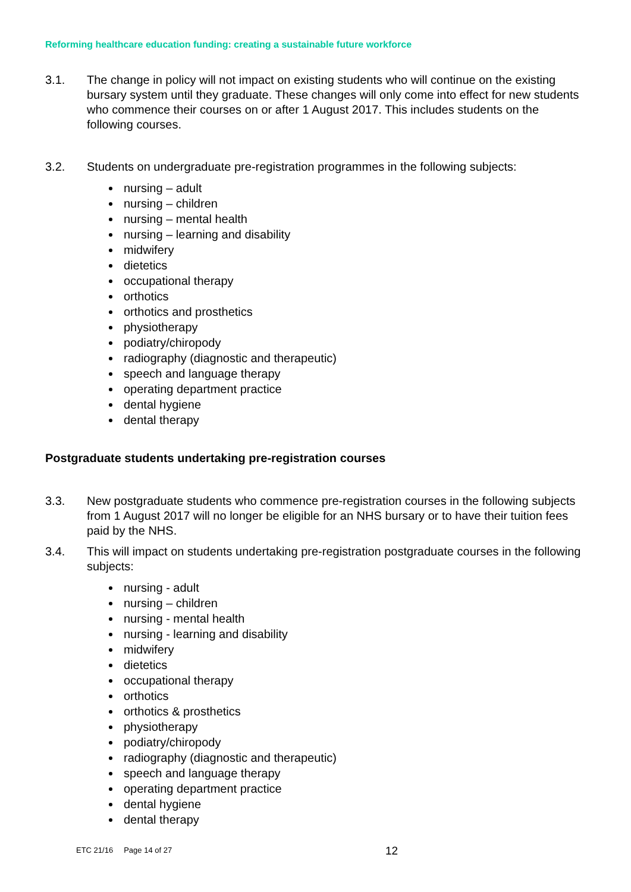Reforming healthcare education funding: creating a sustainable future workforce
3.1. The change in policy will not impact on existing students who will continue on the existing bursary system until they graduate. These changes will only come into effect for new students who commence their courses on or after 1 August 2017. This includes students on the following courses.
3.2. Students on undergraduate pre-registration programmes in the following subjects:
nursing – adult
nursing – children
nursing – mental health
nursing – learning and disability
midwifery
dietetics
occupational therapy
orthotics
orthotics and prosthetics
physiotherapy
podiatry/chiropody
radiography (diagnostic and therapeutic)
speech and language therapy
operating department practice
dental hygiene
dental therapy
Postgraduate students undertaking pre-registration courses
3.3. New postgraduate students who commence pre-registration courses in the following subjects from 1 August 2017 will no longer be eligible for an NHS bursary or to have their tuition fees paid by the NHS.
3.4. This will impact on students undertaking pre-registration postgraduate courses in the following subjects:
nursing - adult
nursing – children
nursing - mental health
nursing - learning and disability
midwifery
dietetics
occupational therapy
orthotics
orthotics & prosthetics
physiotherapy
podiatry/chiropody
radiography (diagnostic and therapeutic)
speech and language therapy
operating department practice
dental hygiene
dental therapy
ETC 21/16 Page 14 of 27 12